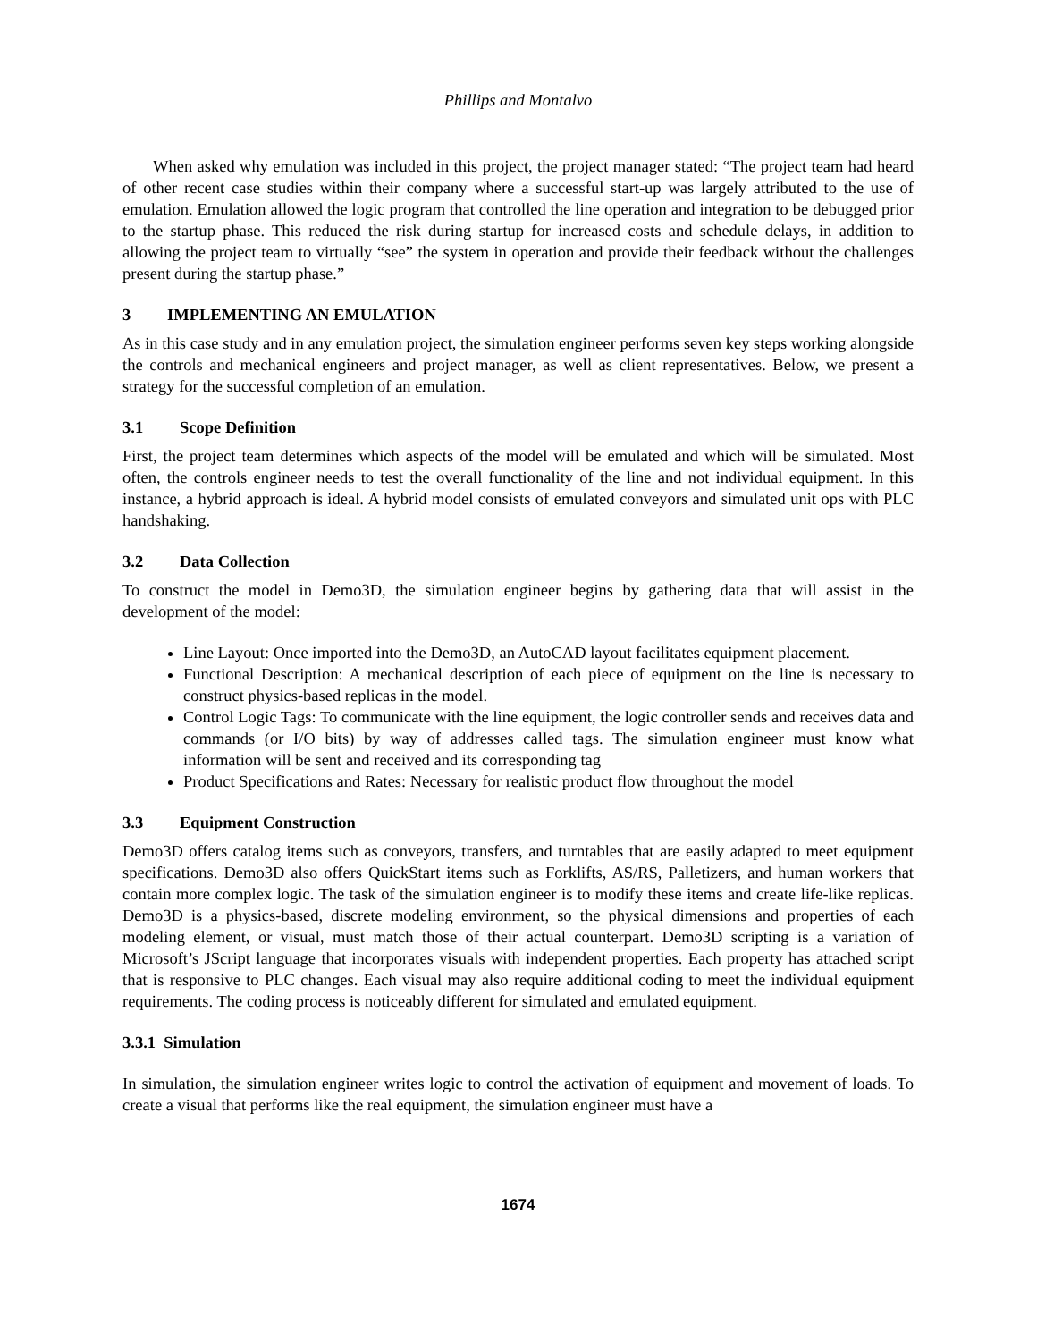Phillips and Montalvo
When asked why emulation was included in this project, the project manager stated: “The project team had heard of other recent case studies within their company where a successful start-up was largely attributed to the use of emulation. Emulation allowed the logic program that controlled the line operation and integration to be debugged prior to the startup phase. This reduced the risk during startup for increased costs and schedule delays, in addition to allowing the project team to virtually “see” the system in operation and provide their feedback without the challenges present during the startup phase.”
3 IMPLEMENTING AN EMULATION
As in this case study and in any emulation project, the simulation engineer performs seven key steps working alongside the controls and mechanical engineers and project manager, as well as client representatives. Below, we present a strategy for the successful completion of an emulation.
3.1 Scope Definition
First, the project team determines which aspects of the model will be emulated and which will be simulated. Most often, the controls engineer needs to test the overall functionality of the line and not individual equipment. In this instance, a hybrid approach is ideal. A hybrid model consists of emulated conveyors and simulated unit ops with PLC handshaking.
3.2 Data Collection
To construct the model in Demo3D, the simulation engineer begins by gathering data that will assist in the development of the model:
Line Layout: Once imported into the Demo3D, an AutoCAD layout facilitates equipment placement.
Functional Description: A mechanical description of each piece of equipment on the line is necessary to construct physics-based replicas in the model.
Control Logic Tags: To communicate with the line equipment, the logic controller sends and receives data and commands (or I/O bits) by way of addresses called tags. The simulation engineer must know what information will be sent and received and its corresponding tag
Product Specifications and Rates: Necessary for realistic product flow throughout the model
3.3 Equipment Construction
Demo3D offers catalog items such as conveyors, transfers, and turntables that are easily adapted to meet equipment specifications. Demo3D also offers QuickStart items such as Forklifts, AS/RS, Palletizers, and human workers that contain more complex logic. The task of the simulation engineer is to modify these items and create life-like replicas. Demo3D is a physics-based, discrete modeling environment, so the physical dimensions and properties of each modeling element, or visual, must match those of their actual counterpart. Demo3D scripting is a variation of Microsoft’s JScript language that incorporates visuals with independent properties. Each property has attached script that is responsive to PLC changes. Each visual may also require additional coding to meet the individual equipment requirements. The coding process is noticeably different for simulated and emulated equipment.
3.3.1 Simulation
In simulation, the simulation engineer writes logic to control the activation of equipment and movement of loads. To create a visual that performs like the real equipment, the simulation engineer must have a
1674